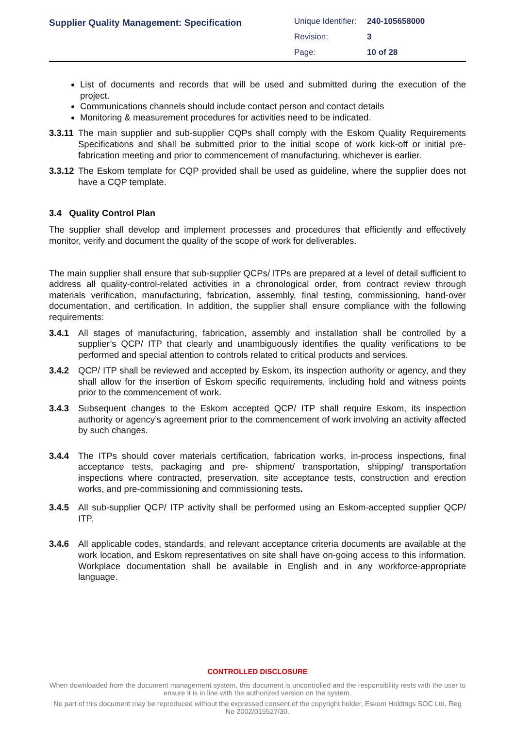Supplier Quality Management: Specification
| Unique Identifier: | 240-105658000 |
| Revision: | 3 |
| Page: | 10 of 28 |
List of documents and records that will be used and submitted during the execution of the project.
Communications channels should include contact person and contact details
Monitoring & measurement procedures for activities need to be indicated.
3.3.11
The main supplier and sub-supplier CQPs shall comply with the Eskom Quality Requirements Specifications and shall be submitted prior to the initial scope of work kick-off or initial pre-fabrication meeting and prior to commencement of manufacturing, whichever is earlier.
3.3.12
The Eskom template for CQP provided shall be used as guideline, where the supplier does not have a CQP template.
3.4 Quality Control Plan
The supplier shall develop and implement processes and procedures that efficiently and effectively monitor, verify and document the quality of the scope of work for deliverables.
The main supplier shall ensure that sub-supplier QCPs/ ITPs are prepared at a level of detail sufficient to address all quality-control-related activities in a chronological order, from contract review through materials verification, manufacturing, fabrication, assembly, final testing, commissioning, hand-over documentation, and certification. In addition, the supplier shall ensure compliance with the following requirements:
3.4.1
All stages of manufacturing, fabrication, assembly and installation shall be controlled by a supplier’s QCP/ ITP that clearly and unambiguously identifies the quality verifications to be performed and special attention to controls related to critical products and services.
3.4.2
QCP/ ITP shall be reviewed and accepted by Eskom, its inspection authority or agency, and they shall allow for the insertion of Eskom specific requirements, including hold and witness points prior to the commencement of work.
3.4.3
Subsequent changes to the Eskom accepted QCP/ ITP shall require Eskom, its inspection authority or agency’s agreement prior to the commencement of work involving an activity affected by such changes.
3.4.4
The ITPs should cover materials certification, fabrication works, in-process inspections, final acceptance tests, packaging and pre- shipment/ transportation, shipping/ transportation inspections where contracted, preservation, site acceptance tests, construction and erection works, and pre-commissioning and commissioning tests.
3.4.5
All sub-supplier QCP/ ITP activity shall be performed using an Eskom-accepted supplier QCP/ ITP.
3.4.6
All applicable codes, standards, and relevant acceptance criteria documents are available at the work location, and Eskom representatives on site shall have on-going access to this information. Workplace documentation shall be available in English and in any workforce-appropriate language.
CONTROLLED DISCLOSURE
When downloaded from the document management system, this document is uncontrolled and the responsibility rests with the user to ensure it is in line with the authorized version on the system.
No part of this document may be reproduced without the expressed consent of the copyright holder, Eskom Holdings SOC Ltd, Reg No 2002/015527/30.